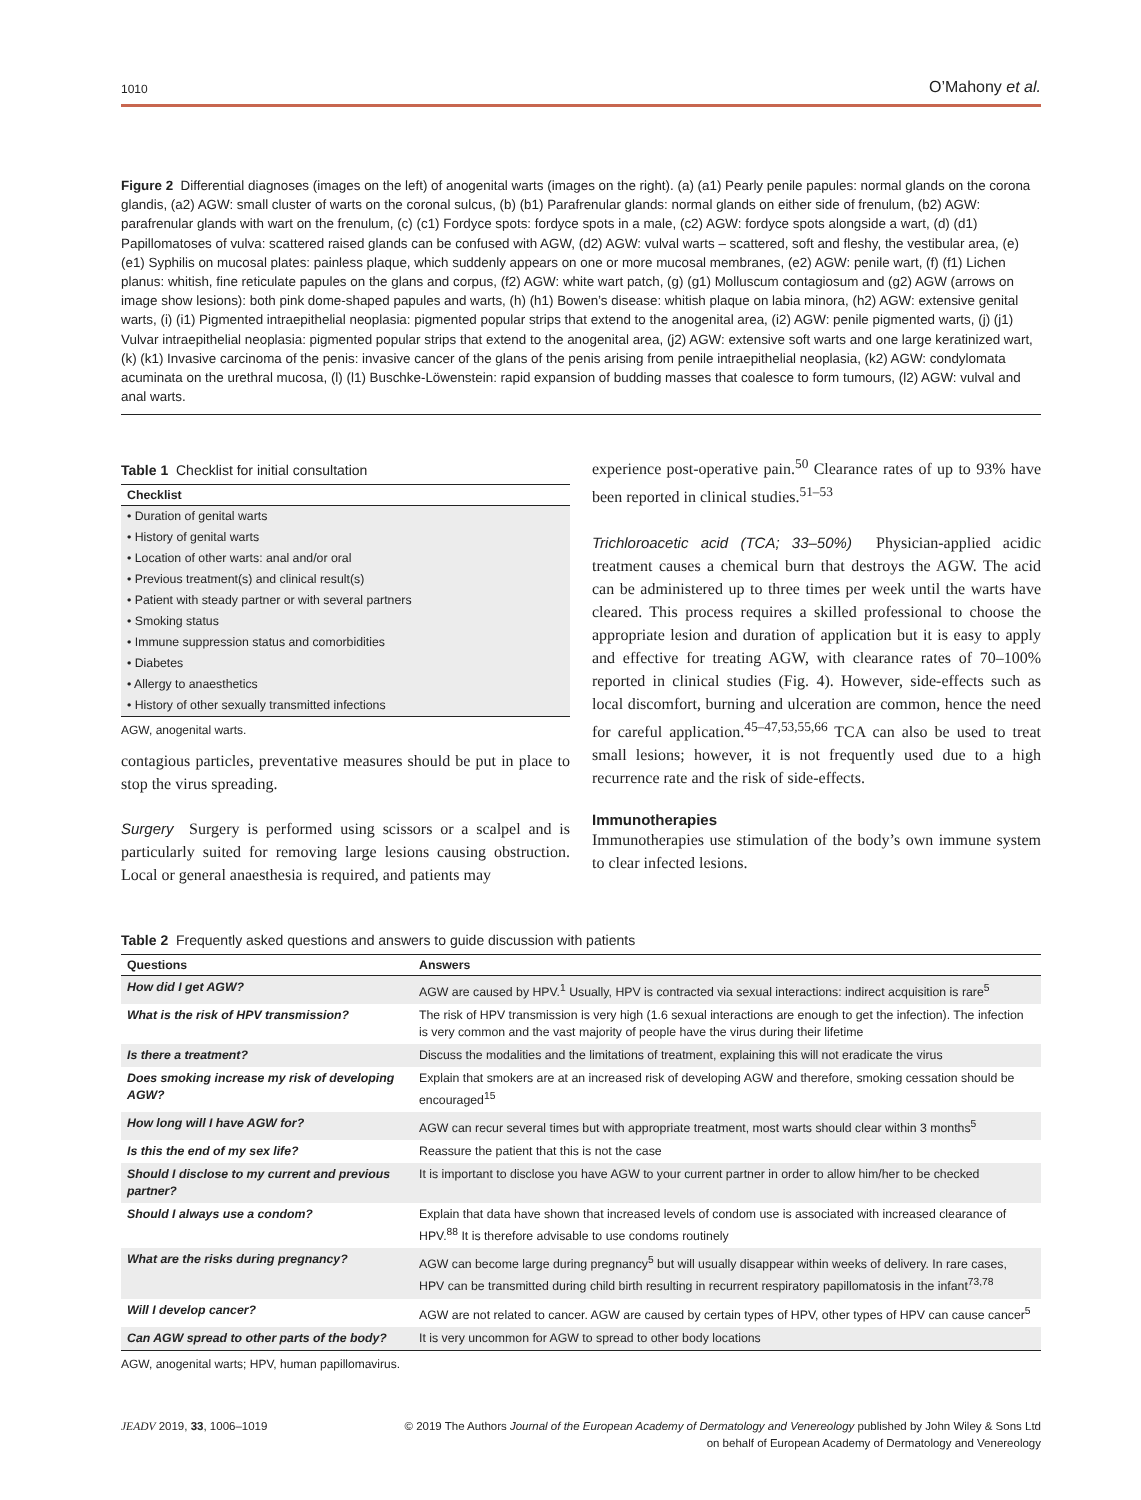1010 O’Mahony et al.
Figure 2 Differential diagnoses (images on the left) of anogenital warts (images on the right). (a) (a1) Pearly penile papules: normal glands on the corona glandis, (a2) AGW: small cluster of warts on the coronal sulcus, (b) (b1) Parafrenular glands: normal glands on either side of frenulum, (b2) AGW: parafrenular glands with wart on the frenulum, (c) (c1) Fordyce spots: fordyce spots in a male, (c2) AGW: fordyce spots alongside a wart, (d) (d1) Papillomatoses of vulva: scattered raised glands can be confused with AGW, (d2) AGW: vulval warts – scattered, soft and fleshy, the vestibular area, (e) (e1) Syphilis on mucosal plates: painless plaque, which suddenly appears on one or more mucosal membranes, (e2) AGW: penile wart, (f) (f1) Lichen planus: whitish, fine reticulate papules on the glans and corpus, (f2) AGW: white wart patch, (g) (g1) Molluscum contagiosum and (g2) AGW (arrows on image show lesions): both pink dome-shaped papules and warts, (h) (h1) Bowen’s disease: whitish plaque on labia minora, (h2) AGW: extensive genital warts, (i) (i1) Pigmented intraepithelial neoplasia: pigmented popular strips that extend to the anogenital area, (i2) AGW: penile pigmented warts, (j) (j1) Vulvar intraepithelial neoplasia: pigmented popular strips that extend to the anogenital area, (j2) AGW: extensive soft warts and one large keratinized wart, (k) (k1) Invasive carcinoma of the penis: invasive cancer of the glans of the penis arising from penile intraepithelial neoplasia, (k2) AGW: condylomata acuminata on the urethral mucosa, (l) (l1) Buschke-Löwenstein: rapid expansion of budding masses that coalesce to form tumours, (l2) AGW: vulval and anal warts.
Table 1 Checklist for initial consultation
| Checklist |
| --- |
| • Duration of genital warts |
| • History of genital warts |
| • Location of other warts: anal and/or oral |
| • Previous treatment(s) and clinical result(s) |
| • Patient with steady partner or with several partners |
| • Smoking status |
| • Immune suppression status and comorbidities |
| • Diabetes |
| • Allergy to anaesthetics |
| • History of other sexually transmitted infections |
AGW, anogenital warts.
contagious particles, preventative measures should be put in place to stop the virus spreading.
Surgery Surgery is performed using scissors or a scalpel and is particularly suited for removing large lesions causing obstruction. Local or general anaesthesia is required, and patients may
experience post-operative pain.<sup>50</sup> Clearance rates of up to 93% have been reported in clinical studies.<sup>51–53</sup>
Trichloroacetic acid (TCA; 33–50%) Physician-applied acidic treatment causes a chemical burn that destroys the AGW. The acid can be administered up to three times per week until the warts have cleared. This process requires a skilled professional to choose the appropriate lesion and duration of application but it is easy to apply and effective for treating AGW, with clearance rates of 70–100% reported in clinical studies (Fig. 4). However, side-effects such as local discomfort, burning and ulceration are common, hence the need for careful application.<sup>45–47,53,55,66</sup> TCA can also be used to treat small lesions; however, it is not frequently used due to a high recurrence rate and the risk of side-effects.
Immunotherapies
Immunotherapies use stimulation of the body’s own immune system to clear infected lesions.
Table 2 Frequently asked questions and answers to guide discussion with patients
| Questions | Answers |
| --- | --- |
| How did I get AGW? | AGW are caused by HPV.<sup>1</sup> Usually, HPV is contracted via sexual interactions: indirect acquisition is rare<sup>5</sup> |
| What is the risk of HPV transmission? | The risk of HPV transmission is very high (1.6 sexual interactions are enough to get the infection). The infection is very common and the vast majority of people have the virus during their lifetime |
| Is there a treatment? | Discuss the modalities and the limitations of treatment, explaining this will not eradicate the virus |
| Does smoking increase my risk of developing AGW? | Explain that smokers are at an increased risk of developing AGW and therefore, smoking cessation should be encouraged<sup>15</sup> |
| How long will I have AGW for? | AGW can recur several times but with appropriate treatment, most warts should clear within 3 months<sup>5</sup> |
| Is this the end of my sex life? | Reassure the patient that this is not the case |
| Should I disclose to my current and previous partner? | It is important to disclose you have AGW to your current partner in order to allow him/her to be checked |
| Should I always use a condom? | Explain that data have shown that increased levels of condom use is associated with increased clearance of HPV.<sup>88</sup> It is therefore advisable to use condoms routinely |
| What are the risks during pregnancy? | AGW can become large during pregnancy<sup>5</sup> but will usually disappear within weeks of delivery. In rare cases, HPV can be transmitted during child birth resulting in recurrent respiratory papillomatosis in the infant<sup>73,78</sup> |
| Will I develop cancer? | AGW are not related to cancer. AGW are caused by certain types of HPV, other types of HPV can cause cancer<sup>5</sup> |
| Can AGW spread to other parts of the body? | It is very uncommon for AGW to spread to other body locations |
AGW, anogenital warts; HPV, human papillomavirus.
JEADV 2019, 33, 1006–1019 © 2019 The Authors Journal of the European Academy of Dermatology and Venereology published by John Wiley & Sons Ltd
on behalf of European Academy of Dermatology and Venereology